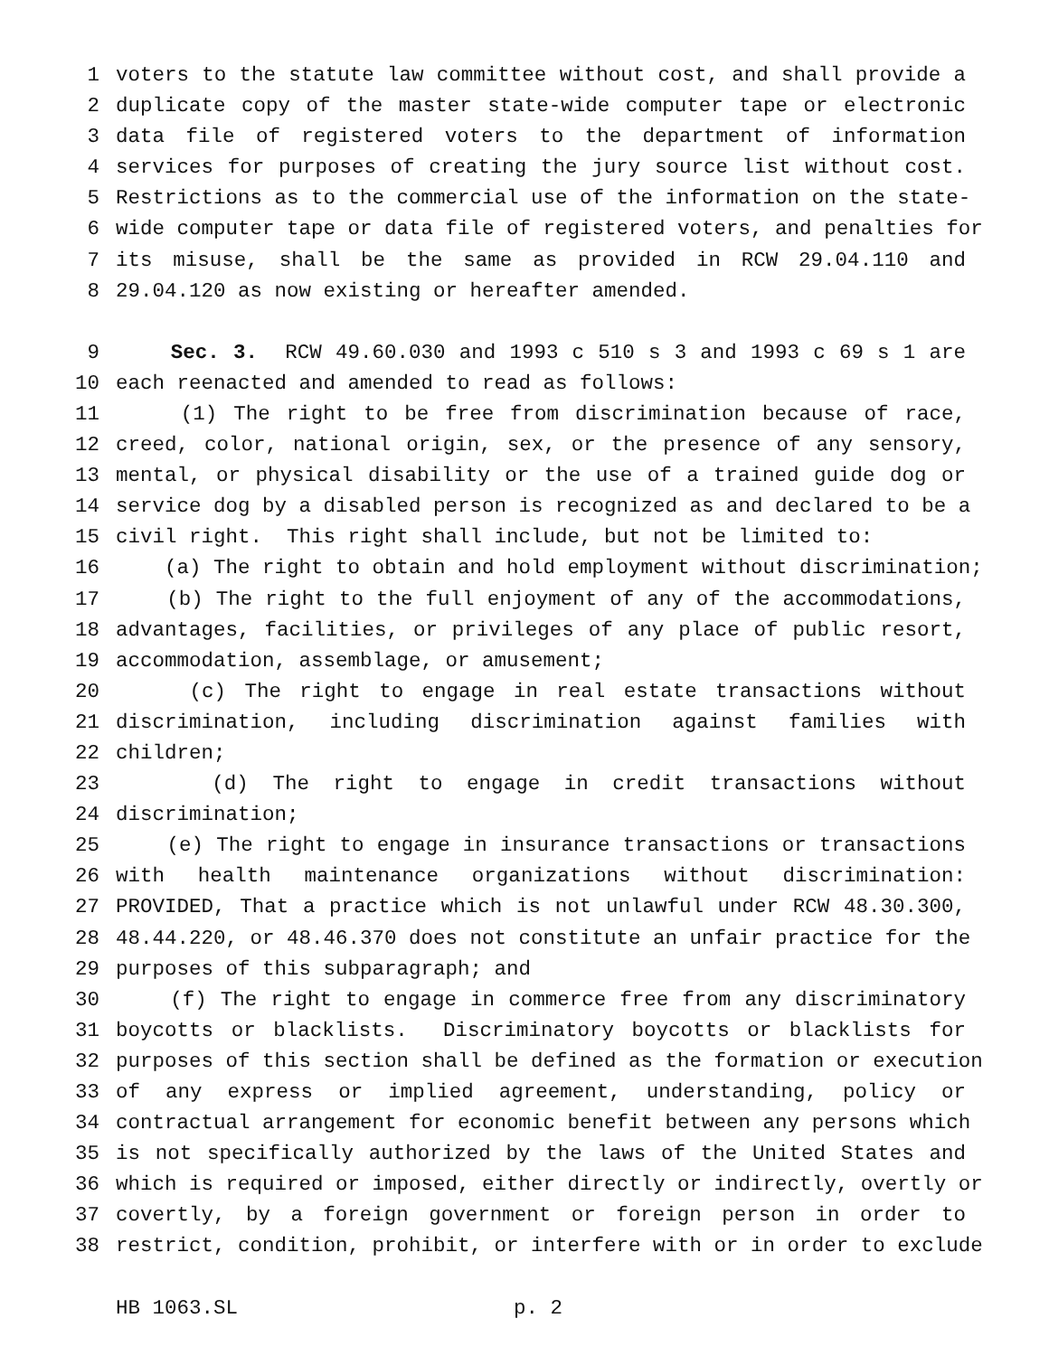1 voters to the statute law committee without cost, and shall provide a
2 duplicate copy of the master state-wide computer tape or electronic
3 data file of registered voters to the department of information
4 services for purposes of creating the jury source list without cost.
5 Restrictions as to the commercial use of the information on the state-
6 wide computer tape or data file of registered voters, and penalties for
7 its misuse, shall be the same as provided in RCW 29.04.110 and
8 29.04.120 as now existing or hereafter amended.
9 Sec. 3. RCW 49.60.030 and 1993 c 510 s 3 and 1993 c 69 s 1 are
10 each reenacted and amended to read as follows:
11 (1) The right to be free from discrimination because of race,
12 creed, color, national origin, sex, or the presence of any sensory,
13 mental, or physical disability or the use of a trained guide dog or
14 service dog by a disabled person is recognized as and declared to be a
15 civil right. This right shall include, but not be limited to:
16 (a) The right to obtain and hold employment without discrimination;
17 (b) The right to the full enjoyment of any of the accommodations,
18 advantages, facilities, or privileges of any place of public resort,
19 accommodation, assemblage, or amusement;
20 (c) The right to engage in real estate transactions without
21 discrimination, including discrimination against families with
22 children;
23 (d) The right to engage in credit transactions without
24 discrimination;
25 (e) The right to engage in insurance transactions or transactions
26 with health maintenance organizations without discrimination:
27 PROVIDED, That a practice which is not unlawful under RCW 48.30.300,
28 48.44.220, or 48.46.370 does not constitute an unfair practice for the
29 purposes of this subparagraph; and
30 (f) The right to engage in commerce free from any discriminatory
31 boycotts or blacklists. Discriminatory boycotts or blacklists for
32 purposes of this section shall be defined as the formation or execution
33 of any express or implied agreement, understanding, policy or
34 contractual arrangement for economic benefit between any persons which
35 is not specifically authorized by the laws of the United States and
36 which is required or imposed, either directly or indirectly, overtly or
37 covertly, by a foreign government or foreign person in order to
38 restrict, condition, prohibit, or interfere with or in order to exclude
HB 1063.SL p. 2